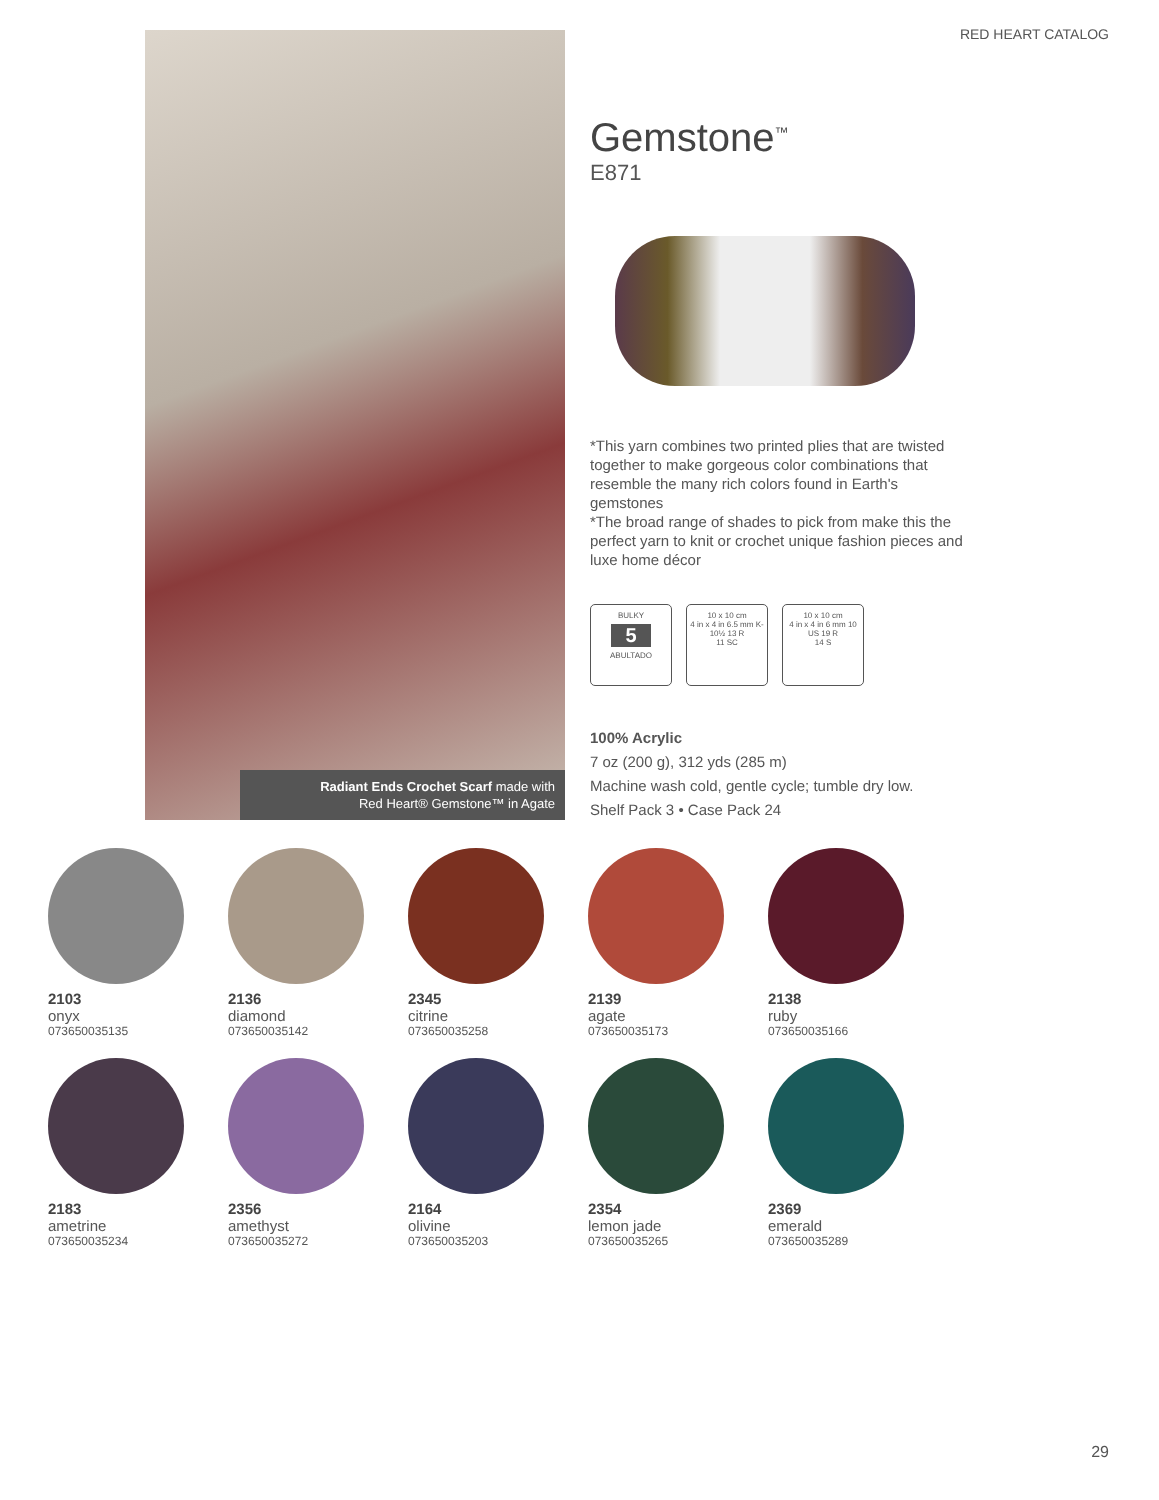RED HEART CATALOG
Radiant Ends Crochet Scarf made with
Red Heart® Gemstone™ in Agate
Gemstone<sup>™</sup>
E871
*This yarn combines two printed plies that are twisted together to make gorgeous color combinations that resemble the many rich colors found in Earth's gemstones
*The broad range of shades to pick from make this the perfect yarn to knit or crochet unique fashion pieces and luxe home décor
BULKY
5
ABULTADO
10 x 10 cm
4 in x 4 in 6.5 mm K-10½ 13 R
11 SC
10 x 10 cm
4 in x 4 in 6 mm 10 US 19 R
14 S
100% Acrylic
7 oz (200 g), 312 yds (285 m)
Machine wash cold, gentle cycle; tumble dry low.
Shelf Pack 3 • Case Pack 24
2103
onyx
073650035135
2136
diamond
073650035142
2345
citrine
073650035258
2139
agate
073650035173
2138
ruby
073650035166
2183
ametrine
073650035234
2356
amethyst
073650035272
2164
olivine
073650035203
2354
lemon jade
073650035265
2369
emerald
073650035289
29